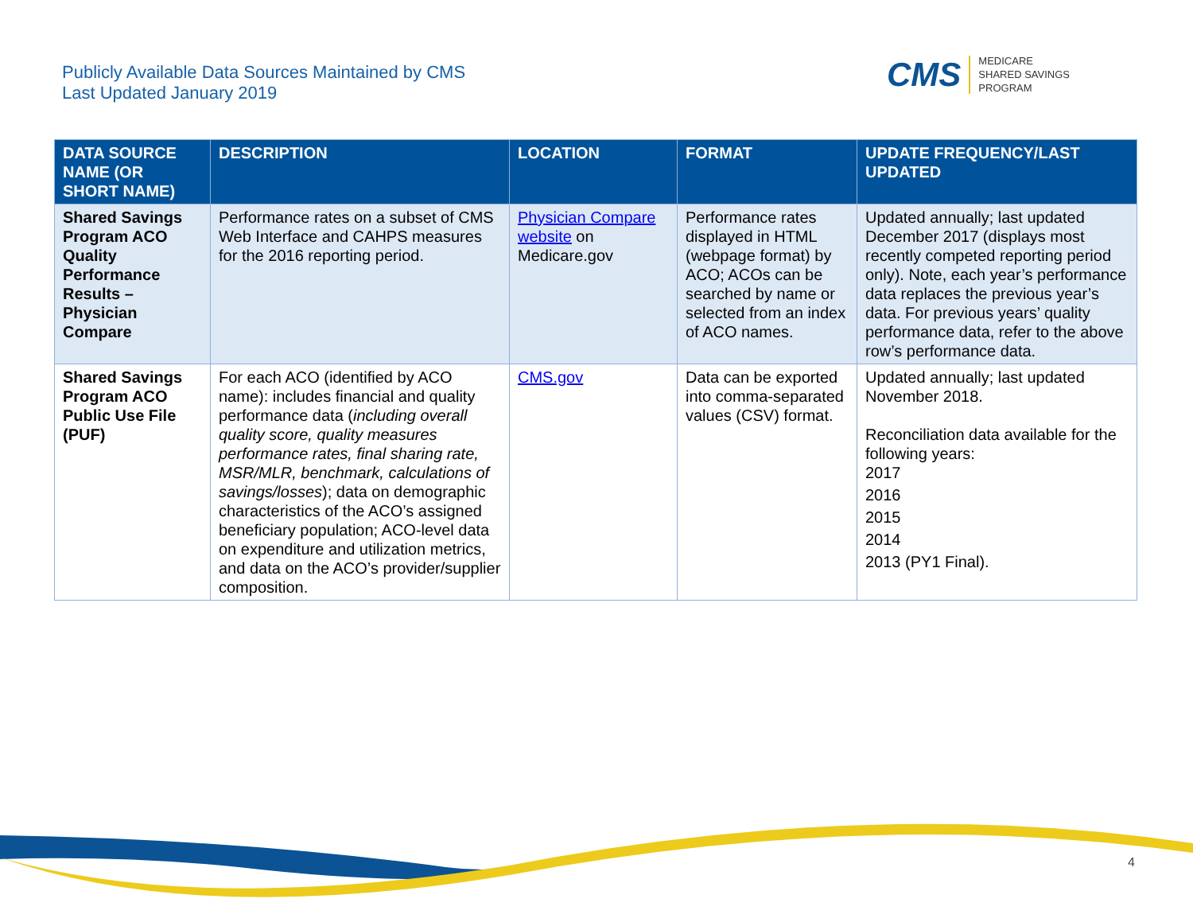Publicly Available Data Sources Maintained by CMS
Last Updated January 2019
CMS
MEDICARE
SHARED SAVINGS
PROGRAM
| DATA SOURCE NAME (OR SHORT NAME) | DESCRIPTION | LOCATION | FORMAT | UPDATE FREQUENCY/LAST UPDATED |
| --- | --- | --- | --- | --- |
| Shared Savings Program ACO Quality Performance Results – Physician Compare | Performance rates on a subset of CMS Web Interface and CAHPS measures for the 2016 reporting period. | Physician Compare website on Medicare.gov | Performance rates displayed in HTML (webpage format) by ACO; ACOs can be searched by name or selected from an index of ACO names. | Updated annually; last updated December 2017 (displays most recently competed reporting period only). Note, each year’s performance data replaces the previous year’s data. For previous years’ quality performance data, refer to the above row’s performance data. |
| Shared Savings Program ACO Public Use File (PUF) | For each ACO (identified by ACO name): includes financial and quality performance data ( including overall quality score, quality measures performance rates, final sharing rate, MSR/MLR, benchmark, calculations of savings/losses ); data on demographic characteristics of the ACO’s assigned beneficiary population; ACO-level data on expenditure and utilization metrics, and data on the ACO’s provider/supplier composition. | CMS.gov | Data can be exported into comma-separated values (CSV) format. | Updated annually; last updated November 2018. Reconciliation data available for the following years: 2017 2016 2015 2014 2013 (PY1 Final). |
4